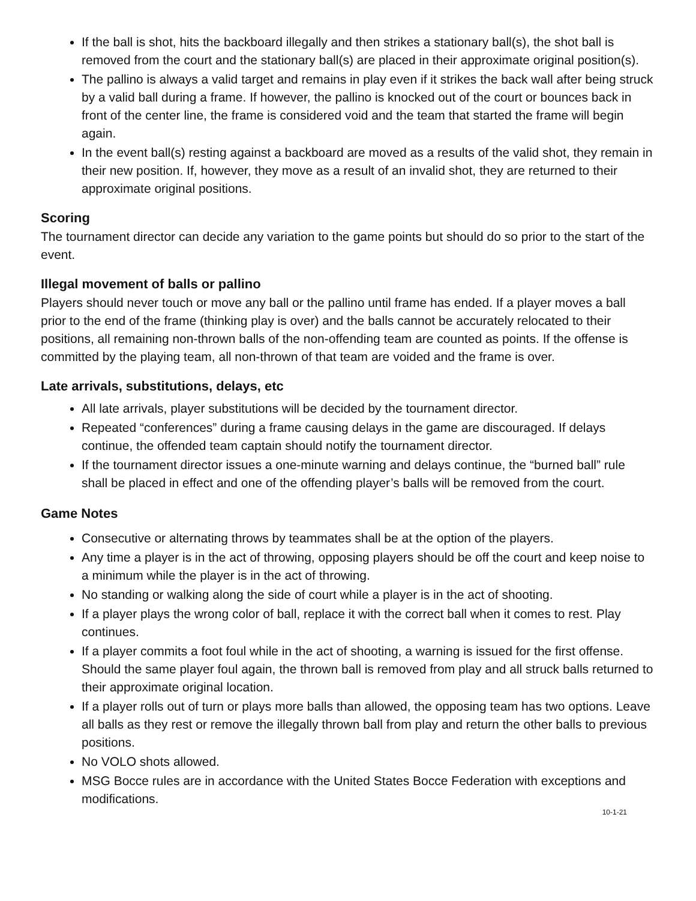If the ball is shot, hits the backboard illegally and then strikes a stationary ball(s), the shot ball is removed from the court and the stationary ball(s) are placed in their approximate original position(s).
The pallino is always a valid target and remains in play even if it strikes the back wall after being struck by a valid ball during a frame. If however, the pallino is knocked out of the court or bounces back in front of the center line, the frame is considered void and the team that started the frame will begin again.
In the event ball(s) resting against a backboard are moved as a results of the valid shot, they remain in their new position. If, however, they move as a result of an invalid shot, they are returned to their approximate original positions.
Scoring
The tournament director can decide any variation to the game points but should do so prior to the start of the event.
Illegal movement of balls or pallino
Players should never touch or move any ball or the pallino until frame has ended. If a player moves a ball prior to the end of the frame (thinking play is over) and the balls cannot be accurately relocated to their positions, all remaining non-thrown balls of the non-offending team are counted as points. If the offense is committed by the playing team, all non-thrown of that team are voided and the frame is over.
Late arrivals, substitutions, delays, etc
All late arrivals, player substitutions will be decided by the tournament director.
Repeated “conferences” during a frame causing delays in the game are discouraged. If delays continue, the offended team captain should notify the tournament director.
If the tournament director issues a one-minute warning and delays continue, the “burned ball” rule shall be placed in effect and one of the offending player’s balls will be removed from the court.
Game Notes
Consecutive or alternating throws by teammates shall be at the option of the players.
Any time a player is in the act of throwing, opposing players should be off the court and keep noise to a minimum while the player is in the act of throwing.
No standing or walking along the side of court while a player is in the act of shooting.
If a player plays the wrong color of ball, replace it with the correct ball when it comes to rest. Play continues.
If a player commits a foot foul while in the act of shooting, a warning is issued for the first offense. Should the same player foul again, the thrown ball is removed from play and all struck balls returned to their approximate original location.
If a player rolls out of turn or plays more balls than allowed, the opposing team has two options. Leave all balls as they rest or remove the illegally thrown ball from play and return the other balls to previous positions.
No VOLO shots allowed.
MSG Bocce rules are in accordance with the United States Bocce Federation with exceptions and modifications.
10-1-21